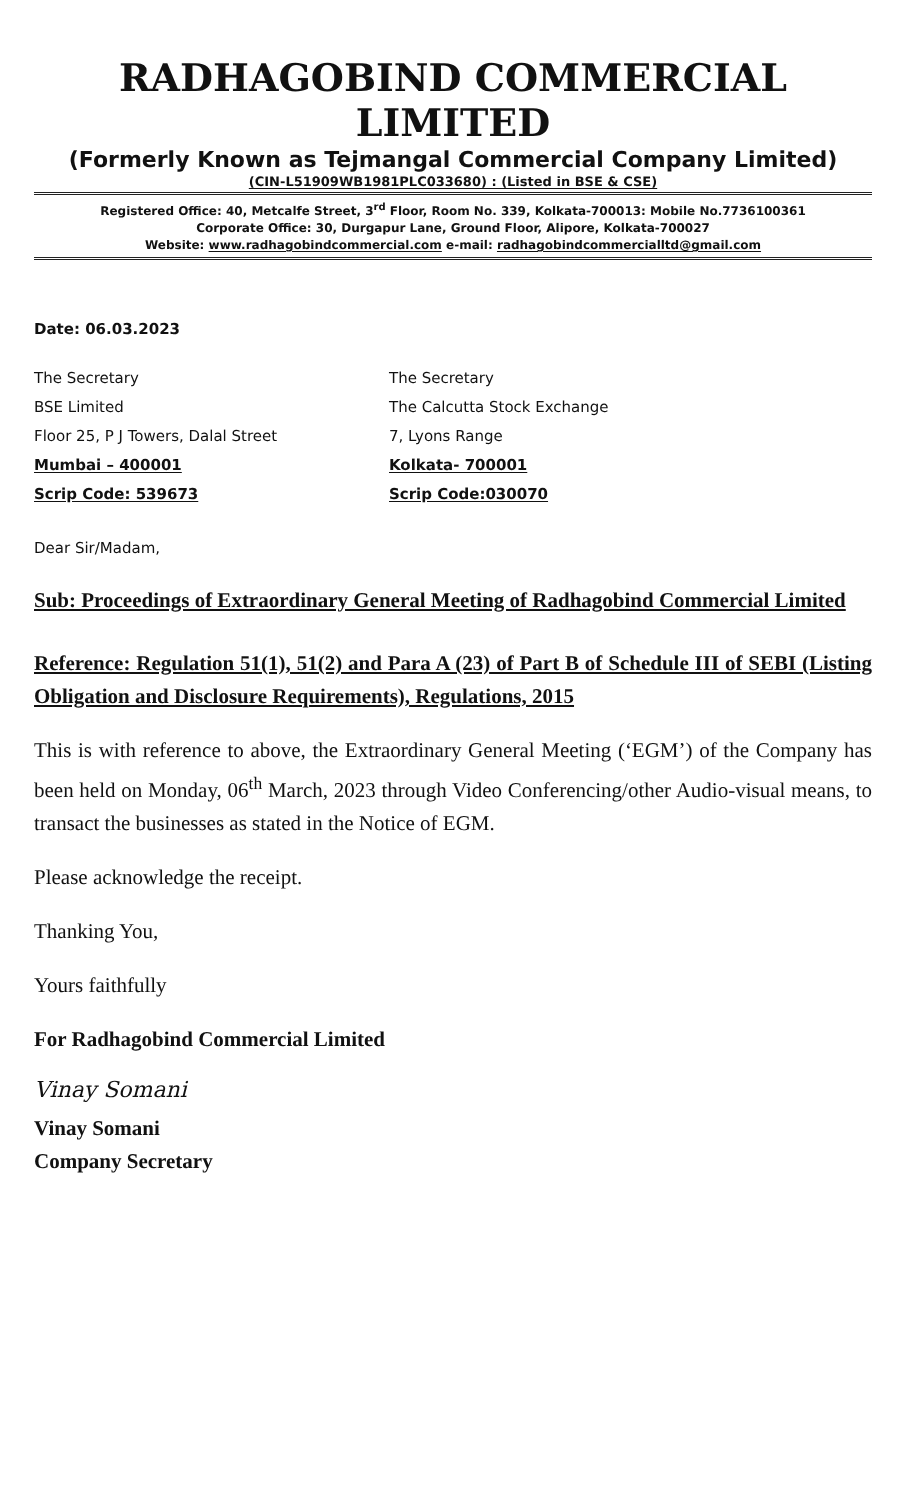RADHAGOBIND COMMERCIAL LIMITED
(Formerly Known as Tejmangal Commercial Company Limited)
(CIN-L51909WB1981PLC033680) : (Listed in BSE & CSE)
Registered Office: 40, Metcalfe Street, 3<sup>rd</sup> Floor, Room No. 339, Kolkata-700013: Mobile No.7736100361
Corporate Office: 30, Durgapur Lane, Ground Floor, Alipore, Kolkata-700027
Website: www.radhagobindcommercial.com e-mail: radhagobindcommercialltd@gmail.com
Date: 06.03.2023
The Secretary
BSE Limited
Floor 25, P J Towers, Dalal Street
Mumbai – 400001
Scrip Code: 539673
The Secretary
The Calcutta Stock Exchange
7, Lyons Range
Kolkata- 700001
Scrip Code:030070
Dear Sir/Madam,
Sub: Proceedings of Extraordinary General Meeting of Radhagobind Commercial Limited
Reference: Regulation 51(1), 51(2) and Para A (23) of Part B of Schedule III of SEBI (Listing Obligation and Disclosure Requirements), Regulations, 2015
This is with reference to above, the Extraordinary General Meeting (‘EGM’) of the Company has been held on Monday, 06<sup>th</sup> March, 2023 through Video Conferencing/other Audio-visual means, to transact the businesses as stated in the Notice of EGM.
Please acknowledge the receipt.
Thanking You,
Yours faithfully
For Radhagobind Commercial Limited
Vinay Somani
Vinay Somani
Company Secretary